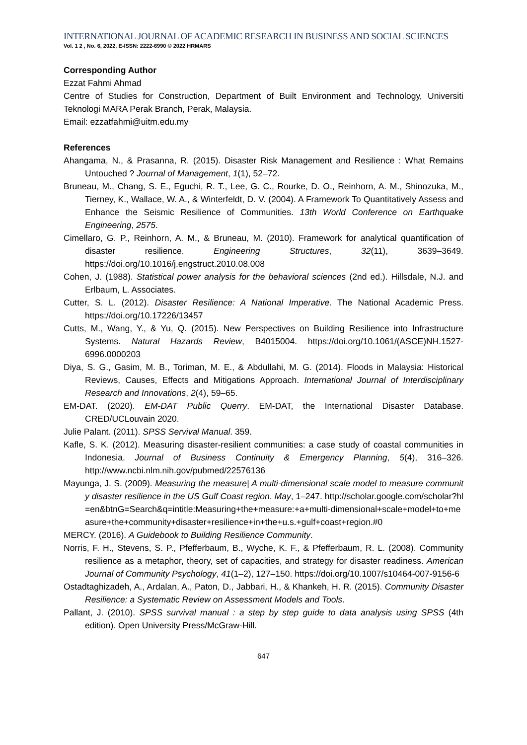INTERNATIONAL JOURNAL OF ACADEMIC RESEARCH IN BUSINESS AND SOCIAL SCIENCES
Vol. 1 2 , No. 6, 2022, E-ISSN: 2222-6990 © 2022 HRMARS
Corresponding Author
Ezzat Fahmi Ahmad
Centre of Studies for Construction, Department of Built Environment and Technology, Universiti Teknologi MARA Perak Branch, Perak, Malaysia.
Email: ezzatfahmi@uitm.edu.my
References
Ahangama, N., & Prasanna, R. (2015). Disaster Risk Management and Resilience : What Remains Untouched ? Journal of Management, 1(1), 52–72.
Bruneau, M., Chang, S. E., Eguchi, R. T., Lee, G. C., Rourke, D. O., Reinhorn, A. M., Shinozuka, M., Tierney, K., Wallace, W. A., & Winterfeldt, D. V. (2004). A Framework To Quantitatively Assess and Enhance the Seismic Resilience of Communities. 13th World Conference on Earthquake Engineering, 2575.
Cimellaro, G. P., Reinhorn, A. M., & Bruneau, M. (2010). Framework for analytical quantification of disaster resilience. Engineering Structures, 32(11), 3639–3649. https://doi.org/10.1016/j.engstruct.2010.08.008
Cohen, J. (1988). Statistical power analysis for the behavioral sciences (2nd ed.). Hillsdale, N.J. and Erlbaum, L. Associates.
Cutter, S. L. (2012). Disaster Resilience: A National Imperative. The National Academic Press. https://doi.org/10.17226/13457
Cutts, M., Wang, Y., & Yu, Q. (2015). New Perspectives on Building Resilience into Infrastructure Systems. Natural Hazards Review, B4015004. https://doi.org/10.1061/(ASCE)NH.1527-6996.0000203
Diya, S. G., Gasim, M. B., Toriman, M. E., & Abdullahi, M. G. (2014). Floods in Malaysia: Historical Reviews, Causes, Effects and Mitigations Approach. International Journal of Interdisciplinary Research and Innovations, 2(4), 59–65.
EM-DAT. (2020). EM-DAT Public Querry. EM-DAT, the International Disaster Database. CRED/UCLouvain 2020.
Julie Palant. (2011). SPSS Servival Manual. 359.
Kafle, S. K. (2012). Measuring disaster-resilient communities: a case study of coastal communities in Indonesia. Journal of Business Continuity & Emergency Planning, 5(4), 316–326. http://www.ncbi.nlm.nih.gov/pubmed/22576136
Mayunga, J. S. (2009). Measuring the measure| A multi-dimensional scale model to measure community disaster resilience in the US Gulf Coast region. May, 1–247. http://scholar.google.com/scholar?hl=en&btnG=Search&q=intitle:Measuring+the+measure:+a+multi-dimensional+scale+model+to+measure+the+community+disaster+resilience+in+the+u.s.+gulf+coast+region.#0
MERCY. (2016). A Guidebook to Building Resilience Community.
Norris, F. H., Stevens, S. P., Pfefferbaum, B., Wyche, K. F., & Pfefferbaum, R. L. (2008). Community resilience as a metaphor, theory, set of capacities, and strategy for disaster readiness. American Journal of Community Psychology, 41(1–2), 127–150. https://doi.org/10.1007/s10464-007-9156-6
Ostadtaghizadeh, A., Ardalan, A., Paton, D., Jabbari, H., & Khankeh, H. R. (2015). Community Disaster Resilience: a Systematic Review on Assessment Models and Tools.
Pallant, J. (2010). SPSS survival manual : a step by step guide to data analysis using SPSS (4th edition). Open University Press/McGraw-Hill.
647